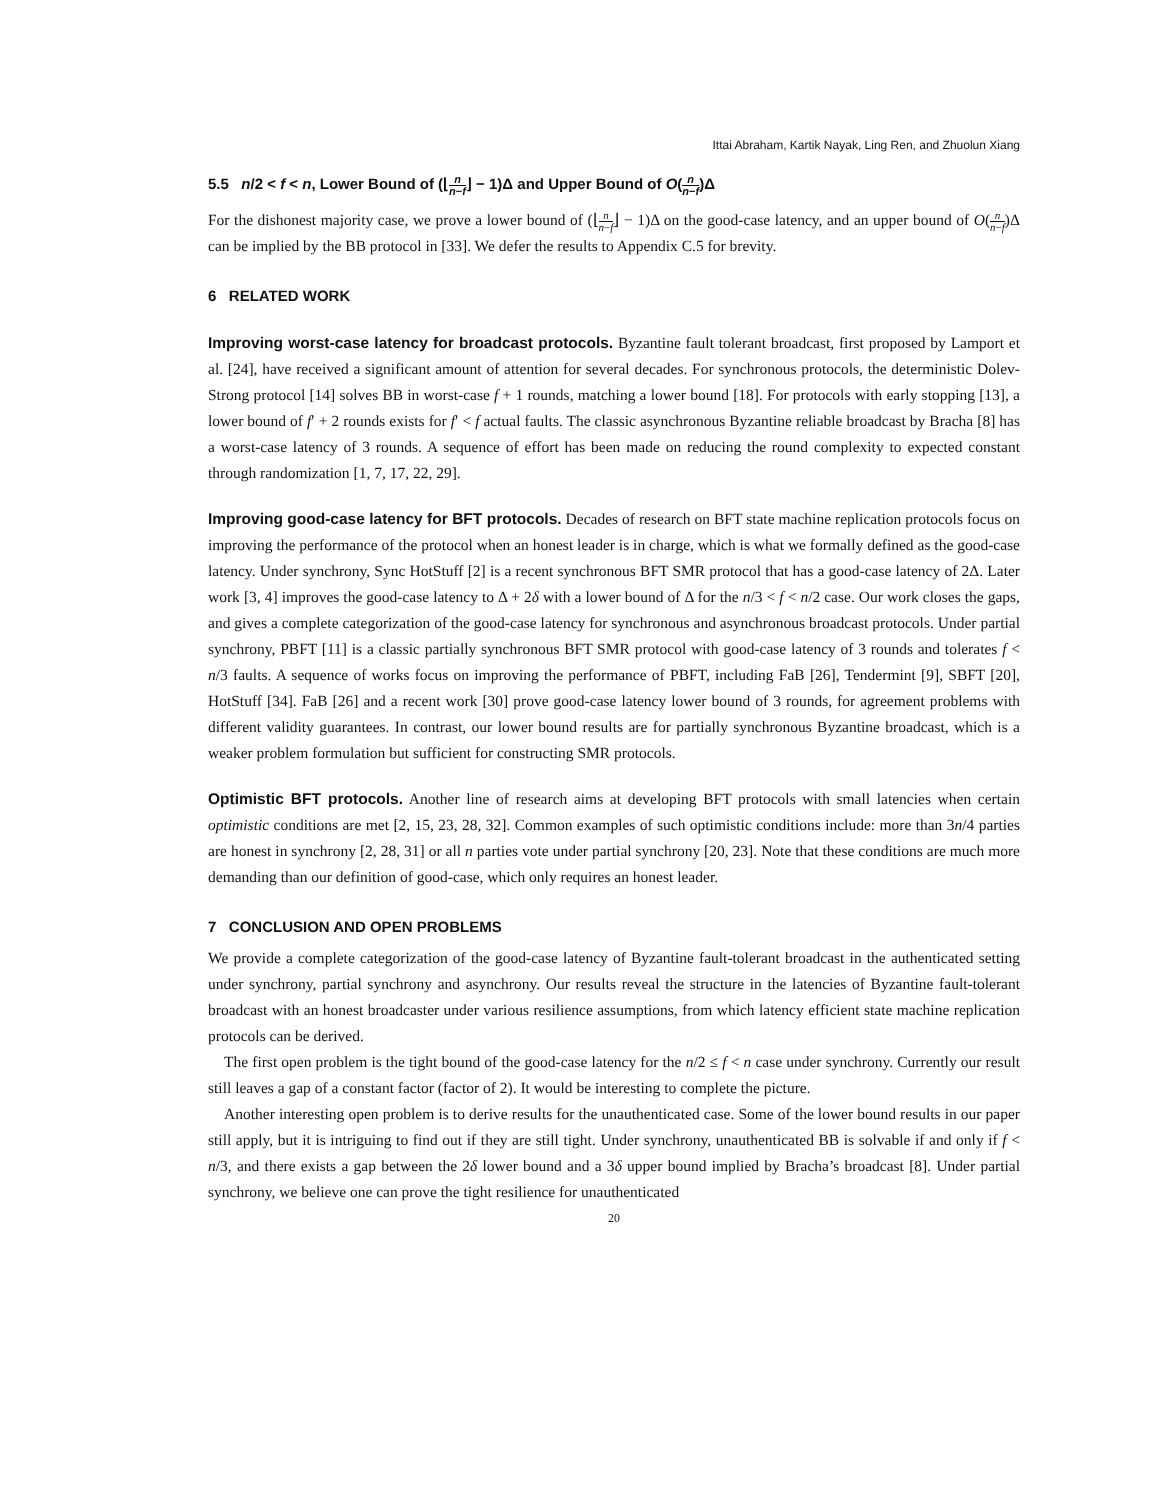Ittai Abraham, Kartik Nayak, Ling Ren, and Zhuolun Xiang
5.5 n/2 < f < n, Lower Bound of (⌊n n−f⌋ − 1)Δ and Upper Bound of O(n n−f)Δ
For the dishonest majority case, we prove a lower bound of (⌊n n−f⌋ − 1)Δ on the good-case latency, and an upper bound of O(n n−f)Δ can be implied by the BB protocol in [33]. We defer the results to Appendix C.5 for brevity.
6 RELATED WORK
Improving worst-case latency for broadcast protocols. Byzantine fault tolerant broadcast, first proposed by Lamport et al. [24], have received a significant amount of attention for several decades. For synchronous protocols, the deterministic Dolev-Strong protocol [14] solves BB in worst-case f + 1 rounds, matching a lower bound [18]. For protocols with early stopping [13], a lower bound of f′ + 2 rounds exists for f′ < f actual faults. The classic asynchronous Byzantine reliable broadcast by Bracha [8] has a worst-case latency of 3 rounds. A sequence of effort has been made on reducing the round complexity to expected constant through randomization [1, 7, 17, 22, 29].
Improving good-case latency for BFT protocols. Decades of research on BFT state machine replication protocols focus on improving the performance of the protocol when an honest leader is in charge, which is what we formally defined as the good-case latency. Under synchrony, Sync HotStuff [2] is a recent synchronous BFT SMR protocol that has a good-case latency of 2Δ. Later work [3, 4] improves the good-case latency to Δ + 2δ with a lower bound of Δ for the n/3 < f < n/2 case. Our work closes the gaps, and gives a complete categorization of the good-case latency for synchronous and asynchronous broadcast protocols. Under partial synchrony, PBFT [11] is a classic partially synchronous BFT SMR protocol with good-case latency of 3 rounds and tolerates f < n/3 faults. A sequence of works focus on improving the performance of PBFT, including FaB [26], Tendermint [9], SBFT [20], HotStuff [34]. FaB [26] and a recent work [30] prove good-case latency lower bound of 3 rounds, for agreement problems with different validity guarantees. In contrast, our lower bound results are for partially synchronous Byzantine broadcast, which is a weaker problem formulation but sufficient for constructing SMR protocols.
Optimistic BFT protocols. Another line of research aims at developing BFT protocols with small latencies when certain optimistic conditions are met [2, 15, 23, 28, 32]. Common examples of such optimistic conditions include: more than 3n/4 parties are honest in synchrony [2, 28, 31] or all n parties vote under partial synchrony [20, 23]. Note that these conditions are much more demanding than our definition of good-case, which only requires an honest leader.
7 CONCLUSION AND OPEN PROBLEMS
We provide a complete categorization of the good-case latency of Byzantine fault-tolerant broadcast in the authenticated setting under synchrony, partial synchrony and asynchrony. Our results reveal the structure in the latencies of Byzantine fault-tolerant broadcast with an honest broadcaster under various resilience assumptions, from which latency efficient state machine replication protocols can be derived.
The first open problem is the tight bound of the good-case latency for the n/2 ≤ f < n case under synchrony. Currently our result still leaves a gap of a constant factor (factor of 2). It would be interesting to complete the picture.
Another interesting open problem is to derive results for the unauthenticated case. Some of the lower bound results in our paper still apply, but it is intriguing to find out if they are still tight. Under synchrony, unauthenticated BB is solvable if and only if f < n/3, and there exists a gap between the 2δ lower bound and a 3δ upper bound implied by Bracha’s broadcast [8]. Under partial synchrony, we believe one can prove the tight resilience for unauthenticated
20